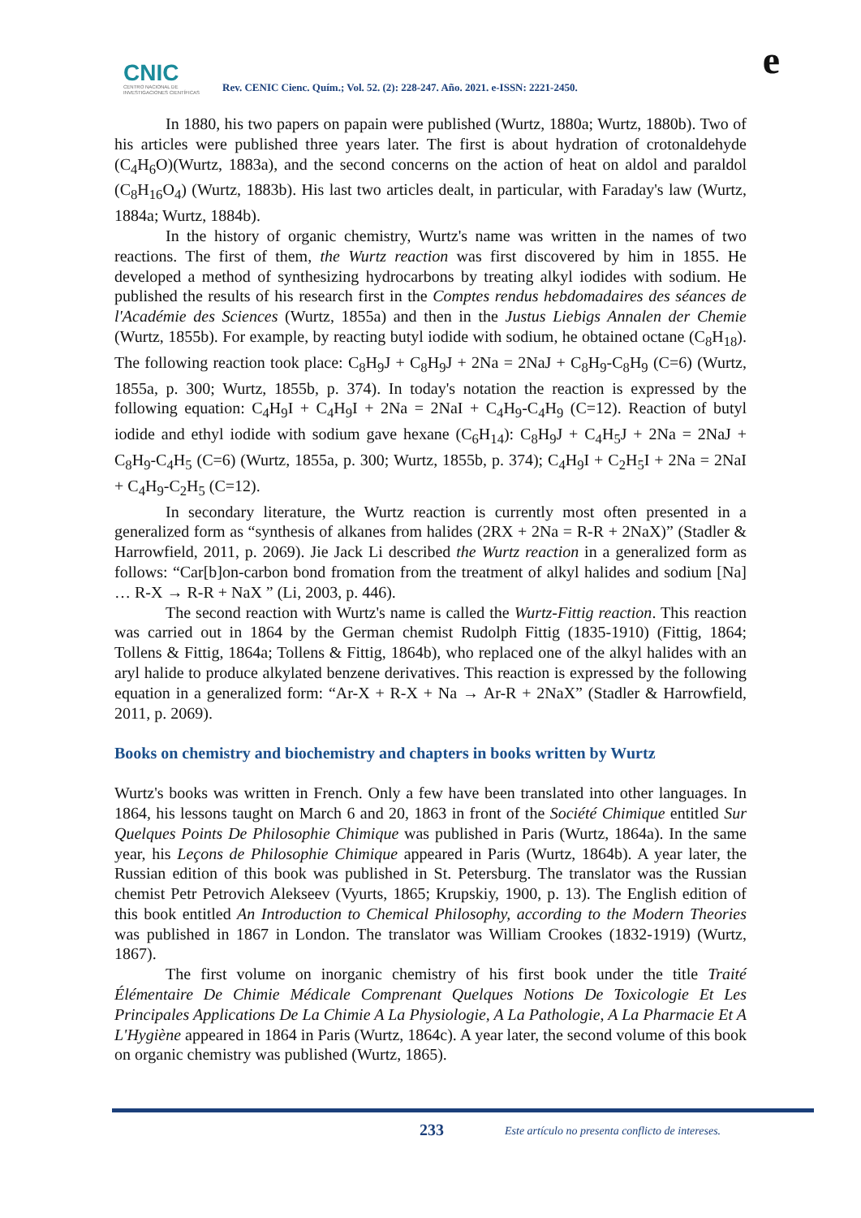CNIC
CENTRO NACIONAL DE INVESTIGACIONES CIENTÍFICAS
Rev. CENIC Cienc. Quím.; Vol. 52. (2): 228-247. Año. 2021. e-ISSN: 2221-2450.
e
In 1880, his two papers on papain were published (Wurtz, 1880a; Wurtz, 1880b). Two of his articles were published three years later. The first is about hydration of crotonaldehyde (C<sub>4</sub>H<sub>6</sub>O)(Wurtz, 1883a), and the second concerns on the action of heat on aldol and paraldol (C<sub>8</sub>H<sub>16</sub>O<sub>4</sub>) (Wurtz, 1883b). His last two articles dealt, in particular, with Faraday's law (Wurtz, 1884a; Wurtz, 1884b).
In the history of organic chemistry, Wurtz's name was written in the names of two reactions. The first of them, the Wurtz reaction was first discovered by him in 1855. He developed a method of synthesizing hydrocarbons by treating alkyl iodides with sodium. He published the results of his research first in the Comptes rendus hebdomadaires des séances de l'Académie des Sciences (Wurtz, 1855a) and then in the Justus Liebigs Annalen der Chemie (Wurtz, 1855b). For example, by reacting butyl iodide with sodium, he obtained octane (C<sub>8</sub>H<sub>18</sub>). The following reaction took place: C<sub>8</sub>H<sub>9</sub>J + C<sub>8</sub>H<sub>9</sub>J + 2Na = 2NaJ + C<sub>8</sub>H<sub>9</sub>-C<sub>8</sub>H<sub>9</sub> (C=6) (Wurtz, 1855a, p. 300; Wurtz, 1855b, p. 374). In today's notation the reaction is expressed by the following equation: C<sub>4</sub>H<sub>9</sub>I + C<sub>4</sub>H<sub>9</sub>I + 2Na = 2NaI + C<sub>4</sub>H<sub>9</sub>-C<sub>4</sub>H<sub>9</sub> (C=12). Reaction of butyl iodide and ethyl iodide with sodium gave hexane (C<sub>6</sub>H<sub>14</sub>): C<sub>8</sub>H<sub>9</sub>J + C<sub>4</sub>H<sub>5</sub>J + 2Na = 2NaJ + C<sub>8</sub>H<sub>9</sub>-C<sub>4</sub>H<sub>5</sub> (C=6) (Wurtz, 1855a, p. 300; Wurtz, 1855b, p. 374); C<sub>4</sub>H<sub>9</sub>I + C<sub>2</sub>H<sub>5</sub>I + 2Na = 2NaI + C<sub>4</sub>H<sub>9</sub>-C<sub>2</sub>H<sub>5</sub> (C=12).
In secondary literature, the Wurtz reaction is currently most often presented in a generalized form as “synthesis of alkanes from halides (2RX + 2Na = R-R + 2NaX)” (Stadler & Harrowfield, 2011, p. 2069). Jie Jack Li described the Wurtz reaction in a generalized form as follows: “Car[b]on-carbon bond fromation from the treatment of alkyl halides and sodium [Na] … R-X → R-R + NaX ” (Li, 2003, p. 446).
The second reaction with Wurtz's name is called the Wurtz-Fittig reaction. This reaction was carried out in 1864 by the German chemist Rudolph Fittig (1835-1910) (Fittig, 1864; Tollens & Fittig, 1864a; Tollens & Fittig, 1864b), who replaced one of the alkyl halides with an aryl halide to produce alkylated benzene derivatives. This reaction is expressed by the following equation in a generalized form: “Ar-X + R-X + Na → Ar-R + 2NaX” (Stadler & Harrowfield, 2011, p. 2069).
Books on chemistry and biochemistry and chapters in books written by Wurtz
Wurtz's books was written in French. Only a few have been translated into other languages. In 1864, his lessons taught on March 6 and 20, 1863 in front of the Société Chimique entitled Sur Quelques Points De Philosophie Chimique was published in Paris (Wurtz, 1864a). In the same year, his Leçons de Philosophie Chimique appeared in Paris (Wurtz, 1864b). A year later, the Russian edition of this book was published in St. Petersburg. The translator was the Russian chemist Petr Petrovich Alekseev (Vyurts, 1865; Krupskiy, 1900, p. 13). The English edition of this book entitled An Introduction to Chemical Philosophy, according to the Modern Theories was published in 1867 in London. The translator was William Crookes (1832-1919) (Wurtz, 1867).
The first volume on inorganic chemistry of his first book under the title Traité Élémentaire De Chimie Médicale Comprenant Quelques Notions De Toxicologie Et Les Principales Applications De La Chimie A La Physiologie, A La Pathologie, A La Pharmacie Et A L'Hygiène appeared in 1864 in Paris (Wurtz, 1864c). A year later, the second volume of this book on organic chemistry was published (Wurtz, 1865).
233
Este artículo no presenta conflicto de intereses.